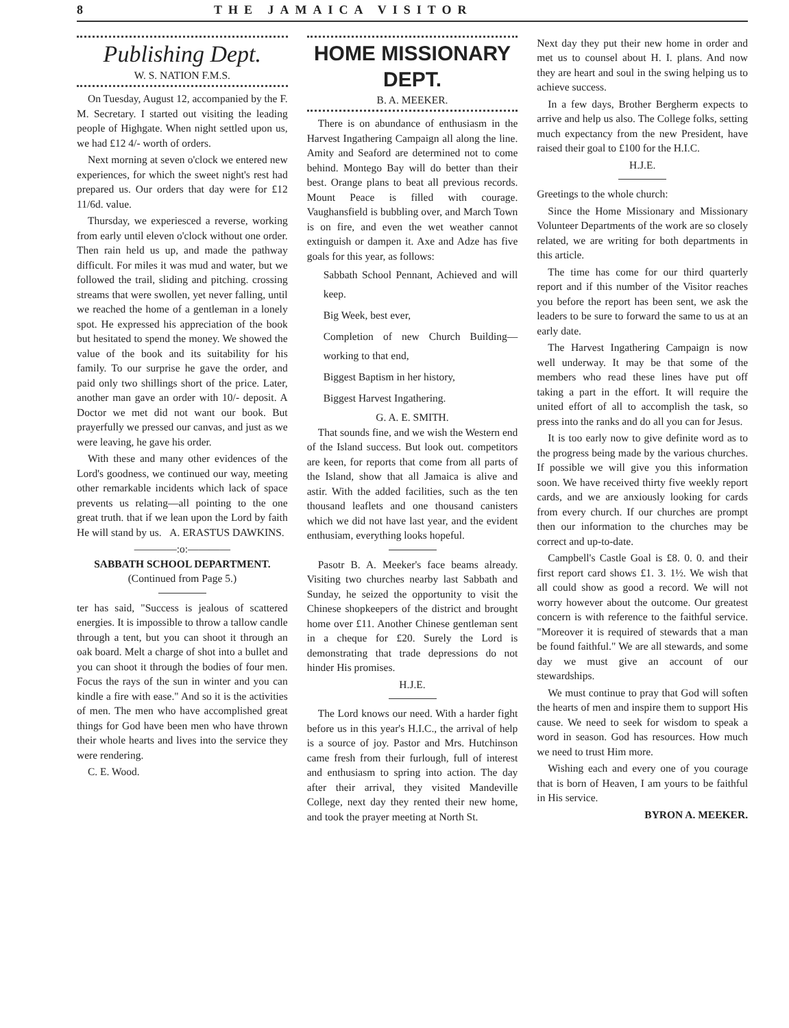8 THE JAMAICA VISITOR
Publishing Dept.
W. S. NATION F.M.S.
On Tuesday, August 12, accompanied by the F. M. Secretary. I started out visiting the leading people of Highgate. When night settled upon us, we had £12 4/- worth of orders.
Next morning at seven o'clock we entered new experiences, for which the sweet night's rest had prepared us. Our orders that day were for £12 11/6d. value.
Thursday, we experiesced a reverse, working from early until eleven o'clock without one order. Then rain held us up, and made the pathway difficult. For miles it was mud and water, but we followed the trail, sliding and pitching. crossing streams that were swollen, yet never falling, until we reached the home of a gentleman in a lonely spot. He expressed his appreciation of the book but hesitated to spend the money. We showed the value of the book and its suitability for his family. To our surprise he gave the order, and paid only two shillings short of the price. Later, another man gave an order with 10/- deposit. A Doctor we met did not want our book. But prayerfully we pressed our canvas, and just as we were leaving, he gave his order.
With these and many other evidences of the Lord's goodness, we continued our way, meeting other remarkable incidents which lack of space prevents us relating—all pointing to the one great truth. that if we lean upon the Lord by faith He will stand by us. A. ERASTUS DAWKINS.
————:o:————
SABBATH SCHOOL DEPARTMENT.
(Continued from Page 5.)
ter has said, "Success is jealous of scattered energies. It is impossible to throw a tallow candle through a tent, but you can shoot it through an oak board. Melt a charge of shot into a bullet and you can shoot it through the bodies of four men. Focus the rays of the sun in winter and you can kindle a fire with ease." And so it is the activities of men. The men who have accomplished great things for God have been men who have thrown their whole hearts and lives into the service they were rendering.
C. E. Wood.
HOME MISSIONARY DEPT.
B. A. MEEKER.
There is on abundance of enthusiasm in the Harvest Ingathering Campaign all along the line. Amity and Seaford are determined not to come behind. Montego Bay will do better than their best. Orange plans to beat all previous records. Mount Peace is filled with courage. Vaughansfield is bubbling over, and March Town is on fire, and even the wet weather cannot extinguish or dampen it. Axe and Adze has five goals for this year, as follows:
Sabbath School Pennant, Achieved and will keep.
Big Week, best ever,
Completion of new Church Building—working to that end,
Biggest Baptism in her history,
Biggest Harvest Ingathering.
G. A. E. SMITH.
That sounds fine, and we wish the Western end of the Island success. But look out. competitors are keen, for reports that come from all parts of the Island, show that all Jamaica is alive and astir. With the added facilities, such as the ten thousand leaflets and one thousand canisters which we did not have last year, and the evident enthusiam, everything looks hopeful.
Pasotr B. A. Meeker's face beams already. Visiting two churches nearby last Sabbath and Sunday, he seized the opportunity to visit the Chinese shopkeepers of the district and brought home over £11. Another Chinese gentleman sent in a cheque for £20. Surely the Lord is demonstrating that trade depressions do not hinder His promises.
H.J.E.
The Lord knows our need. With a harder fight before us in this year's H.I.C., the arrival of help is a source of joy. Pastor and Mrs. Hutchinson came fresh from their furlough, full of interest and enthusiasm to spring into action. The day after their arrival, they visited Mandeville College, next day they rented their new home, and took the prayer meeting at North St.
Next day they put their new home in order and met us to counsel about H. I. plans. And now they are heart and soul in the swing helping us to achieve success.
In a few days, Brother Bergherm expects to arrive and help us also. The College folks, setting much expectancy from the new President, have raised their goal to £100 for the H.I.C.
H.J.E.
Greetings to the whole church:
Since the Home Missionary and Missionary Volunteer Departments of the work are so closely related, we are writing for both departments in this article.
The time has come for our third quarterly report and if this number of the Visitor reaches you before the report has been sent, we ask the leaders to be sure to forward the same to us at an early date.
The Harvest Ingathering Campaign is now well underway. It may be that some of the members who read these lines have put off taking a part in the effort. It will require the united effort of all to accomplish the task, so press into the ranks and do all you can for Jesus.
It is too early now to give definite word as to the progress being made by the various churches. If possible we will give you this information soon. We have received thirty five weekly report cards, and we are anxiously looking for cards from every church. If our churches are prompt then our information to the churches may be correct and up-to-date.
Campbell's Castle Goal is £8. 0. 0. and their first report card shows £1. 3. 1½. We wish that all could show as good a record. We will not worry however about the outcome. Our greatest concern is with reference to the faithful service. "Moreover it is required of stewards that a man be found faithful." We are all stewards, and some day we must give an account of our stewardships.
We must continue to pray that God will soften the hearts of men and inspire them to support His cause. We need to seek for wisdom to speak a word in season. God has resources. How much we need to trust Him more.
Wishing each and every one of you courage that is born of Heaven, I am yours to be faithful in His service.
BYRON A. MEEKER.